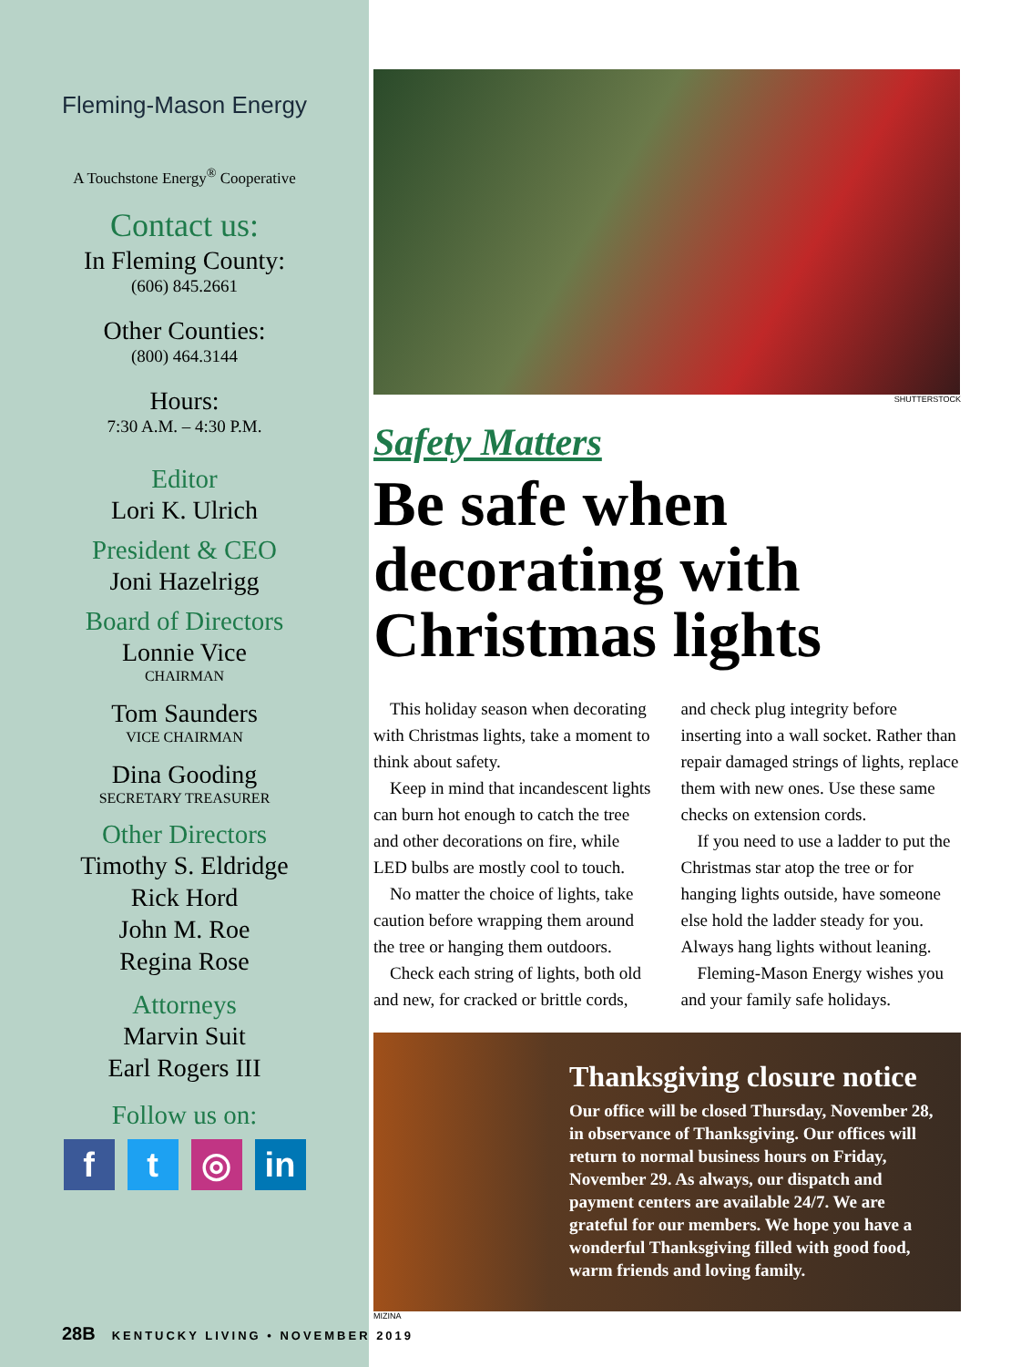Fleming-Mason Energy
A Touchstone Energy<sup>®</sup> Cooperative
Contact us:
In Fleming County:
(606) 845.2661
Other Counties:
(800) 464.3144
Hours:
7:30 A.M. – 4:30 P.M.
Editor
Lori K. Ulrich
President & CEO
Joni Hazelrigg
Board of Directors
Lonnie Vice
CHAIRMAN
Tom Saunders
VICE CHAIRMAN
Dina Gooding
SECRETARY TREASURER
Other Directors
Timothy S. Eldridge
Rick Hord
John M. Roe
Regina Rose
Attorneys
Marvin Suit
Earl Rogers III
Follow us on:
f t ◎ in
SHUTTERSTOCK
Safety Matters
Be safe when decorating with Christmas lights
This holiday season when decorating with Christmas lights, take a moment to think about safety.
Keep in mind that incandescent lights can burn hot enough to catch the tree and other decorations on fire, while LED bulbs are mostly cool to touch.
No matter the choice of lights, take caution before wrapping them around the tree or hanging them outdoors.
Check each string of lights, both old and new, for cracked or brittle cords, and check plug integrity before inserting into a wall socket. Rather than repair damaged strings of lights, replace them with new ones. Use these same checks on extension cords.
If you need to use a ladder to put the Christmas star atop the tree or for hanging lights outside, have someone else hold the ladder steady for you. Always hang lights without leaning.
Fleming-Mason Energy wishes you and your family safe holidays.
Thanksgiving closure notice
Our office will be closed Thursday, November 28, in observance of Thanksgiving. Our offices will return to normal business hours on Friday, November 29. As always, our dispatch and payment centers are available 24/7. We are grateful for our members. We hope you have a wonderful Thanksgiving filled with good food, warm friends and loving family.
MIZINA
28B KENTUCKY LIVING • NOVEMBER 2019